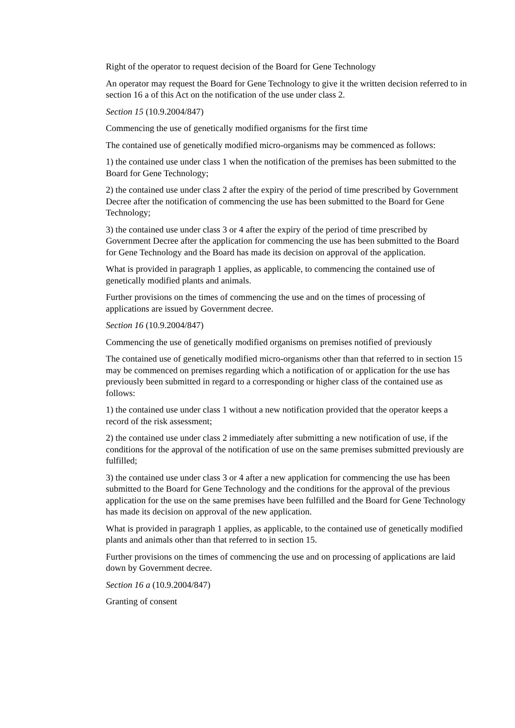Right of the operator to request decision of the Board for Gene Technology
An operator may request the Board for Gene Technology to give it the written decision referred to in section 16 a of this Act on the notification of the use under class 2.
Section 15 (10.9.2004/847)
Commencing the use of genetically modified organisms for the first time
The contained use of genetically modified micro-organisms may be commenced as follows:
1) the contained use under class 1 when the notification of the premises has been submitted to the Board for Gene Technology;
2) the contained use under class 2 after the expiry of the period of time prescribed by Government Decree after the notification of commencing the use has been submitted to the Board for Gene Technology;
3) the contained use under class 3 or 4 after the expiry of the period of time prescribed by Government Decree after the application for commencing the use has been submitted to the Board for Gene Technology and the Board has made its decision on approval of the application.
What is provided in paragraph 1 applies, as applicable, to commencing the contained use of genetically modified plants and animals.
Further provisions on the times of commencing the use and on the times of processing of applications are issued by Government decree.
Section 16 (10.9.2004/847)
Commencing the use of genetically modified organisms on premises notified of previously
The contained use of genetically modified micro-organisms other than that referred to in section 15 may be commenced on premises regarding which a notification of or application for the use has previously been submitted in regard to a corresponding or higher class of the contained use as follows:
1) the contained use under class 1 without a new notification provided that the operator keeps a record of the risk assessment;
2) the contained use under class 2 immediately after submitting a new notification of use, if the conditions for the approval of the notification of use on the same premises submitted previously are fulfilled;
3) the contained use under class 3 or 4 after a new application for commencing the use has been submitted to the Board for Gene Technology and the conditions for the approval of the previous application for the use on the same premises have been fulfilled and the Board for Gene Technology has made its decision on approval of the new application.
What is provided in paragraph 1 applies, as applicable, to the contained use of genetically modified plants and animals other than that referred to in section 15.
Further provisions on the times of commencing the use and on processing of applications are laid down by Government decree.
Section 16 a (10.9.2004/847)
Granting of consent